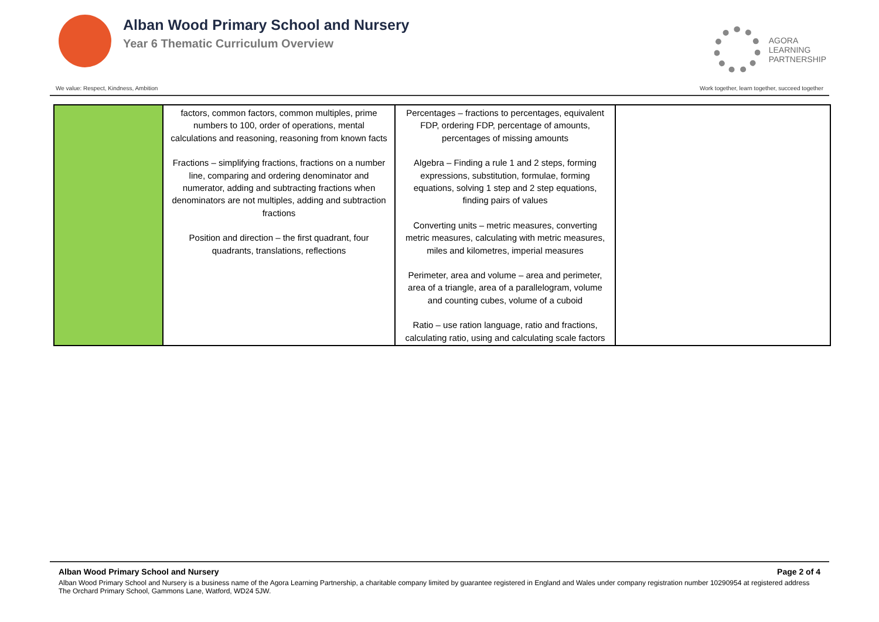Alban Wood Primary School and Nursery
Year 6 Thematic Curriculum Overview
AGORA
LEARNING
PARTNERSHIP
We value: Respect, Kindness, Ambition Work together, learn together, succeed together
| | factors, common factors, common multiples, prime numbers to 100, order of operations, mental calculations and reasoning, reasoning from known facts Fractions – simplifying fractions, fractions on a number line, comparing and ordering denominator and numerator, adding and subtracting fractions when denominators are not multiples, adding and subtraction fractions Position and direction – the first quadrant, four quadrants, translations, reflections | Percentages – fractions to percentages, equivalent FDP, ordering FDP, percentage of amounts, percentages of missing amounts Algebra – Finding a rule 1 and 2 steps, forming expressions, substitution, formulae, forming equations, solving 1 step and 2 step equations, finding pairs of values Converting units – metric measures, converting metric measures, calculating with metric measures, miles and kilometres, imperial measures Perimeter, area and volume – area and perimeter, area of a triangle, area of a parallelogram, volume and counting cubes, volume of a cuboid Ratio – use ration language, ratio and fractions, calculating ratio, using and calculating scale factors | |
Alban Wood Primary School and Nursery Page 2 of 4
Alban Wood Primary School and Nursery is a business name of the Agora Learning Partnership, a charitable company limited by guarantee registered in England and Wales under company registration number 10290954 at registered address The Orchard Primary School, Gammons Lane, Watford, WD24 5JW.